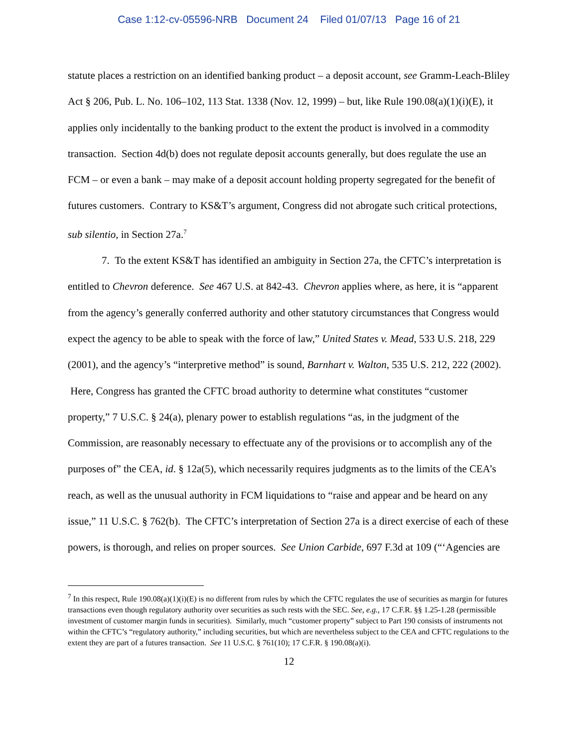Case 1:12-cv-05596-NRB Document 24 Filed 01/07/13 Page 16 of 21
statute places a restriction on an identified banking product – a deposit account, see Gramm-Leach-Bliley Act § 206, Pub. L. No. 106–102, 113 Stat. 1338 (Nov. 12, 1999) – but, like Rule 190.08(a)(1)(i)(E), it applies only incidentally to the banking product to the extent the product is involved in a commodity transaction. Section 4d(b) does not regulate deposit accounts generally, but does regulate the use an FCM – or even a bank – may make of a deposit account holding property segregated for the benefit of futures customers. Contrary to KS&T’s argument, Congress did not abrogate such critical protections, sub silentio, in Section 27a.<sup>7</sup>
7. To the extent KS&T has identified an ambiguity in Section 27a, the CFTC’s interpretation is entitled to Chevron deference. See 467 U.S. at 842-43. Chevron applies where, as here, it is “apparent from the agency’s generally conferred authority and other statutory circumstances that Congress would expect the agency to be able to speak with the force of law,” United States v. Mead, 533 U.S. 218, 229 (2001), and the agency’s “interpretive method” is sound, Barnhart v. Walton, 535 U.S. 212, 222 (2002). Here, Congress has granted the CFTC broad authority to determine what constitutes “customer property,” 7 U.S.C. § 24(a), plenary power to establish regulations “as, in the judgment of the Commission, are reasonably necessary to effectuate any of the provisions or to accomplish any of the purposes of” the CEA, id. § 12a(5), which necessarily requires judgments as to the limits of the CEA’s reach, as well as the unusual authority in FCM liquidations to “raise and appear and be heard on any issue,” 11 U.S.C. § 762(b). The CFTC’s interpretation of Section 27a is a direct exercise of each of these powers, is thorough, and relies on proper sources. See Union Carbide, 697 F.3d at 109 (“‘Agencies are
<sup>7</sup> In this respect, Rule 190.08(a)(1)(i)(E) is no different from rules by which the CFTC regulates the use of securities as margin for futures transactions even though regulatory authority over securities as such rests with the SEC. See, e.g., 17 C.F.R. §§ 1.25-1.28 (permissible investment of customer margin funds in securities). Similarly, much “customer property” subject to Part 190 consists of instruments not within the CFTC’s “regulatory authority,” including securities, but which are nevertheless subject to the CEA and CFTC regulations to the extent they are part of a futures transaction. See 11 U.S.C. § 761(10); 17 C.F.R. § 190.08(a)(i).
12